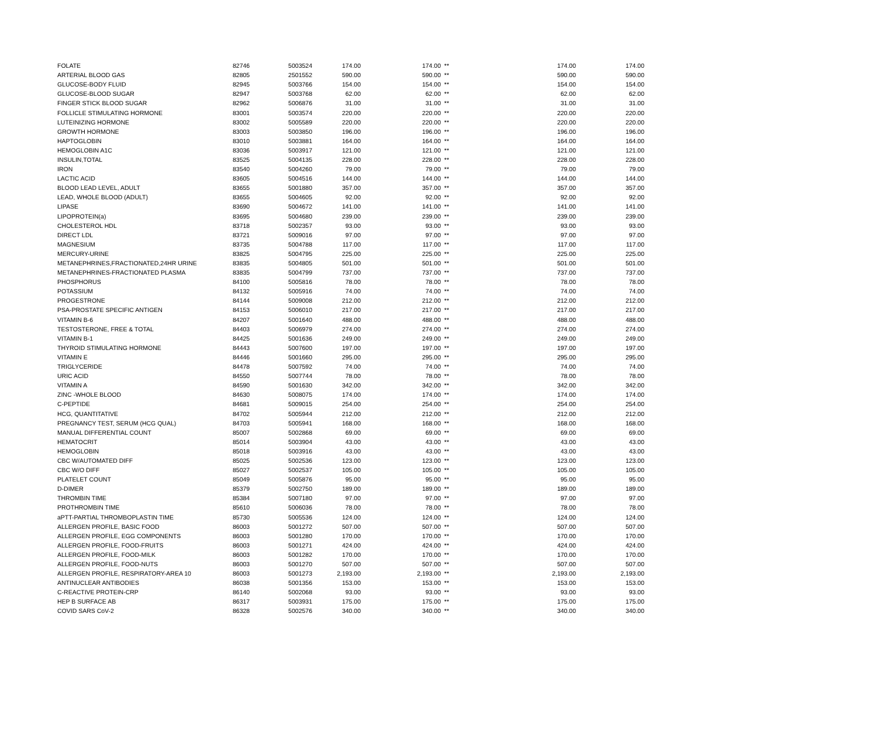| FOLATE | 82746 | 5003524 | 174.00 | 174.00 | ** | 174.00 | 174.00 |
| ARTERIAL BLOOD GAS | 82805 | 2501552 | 590.00 | 590.00 | ** | 590.00 | 590.00 |
| GLUCOSE-BODY FLUID | 82945 | 5003766 | 154.00 | 154.00 | ** | 154.00 | 154.00 |
| GLUCOSE-BLOOD SUGAR | 82947 | 5003768 | 62.00 | 62.00 | ** | 62.00 | 62.00 |
| FINGER STICK BLOOD SUGAR | 82962 | 5006876 | 31.00 | 31.00 | ** | 31.00 | 31.00 |
| FOLLICLE STIMULATING HORMONE | 83001 | 5003574 | 220.00 | 220.00 | ** | 220.00 | 220.00 |
| LUTEINIZING HORMONE | 83002 | 5005589 | 220.00 | 220.00 | ** | 220.00 | 220.00 |
| GROWTH HORMONE | 83003 | 5003850 | 196.00 | 196.00 | ** | 196.00 | 196.00 |
| HAPTOGLOBIN | 83010 | 5003881 | 164.00 | 164.00 | ** | 164.00 | 164.00 |
| HEMOGLOBIN A1C | 83036 | 5003917 | 121.00 | 121.00 | ** | 121.00 | 121.00 |
| INSULIN,TOTAL | 83525 | 5004135 | 228.00 | 228.00 | ** | 228.00 | 228.00 |
| IRON | 83540 | 5004260 | 79.00 | 79.00 | ** | 79.00 | 79.00 |
| LACTIC ACID | 83605 | 5004516 | 144.00 | 144.00 | ** | 144.00 | 144.00 |
| BLOOD LEAD LEVEL, ADULT | 83655 | 5001880 | 357.00 | 357.00 | ** | 357.00 | 357.00 |
| LEAD, WHOLE BLOOD (ADULT) | 83655 | 5004605 | 92.00 | 92.00 | ** | 92.00 | 92.00 |
| LIPASE | 83690 | 5004672 | 141.00 | 141.00 | ** | 141.00 | 141.00 |
| LIPOPROTEIN(a) | 83695 | 5004680 | 239.00 | 239.00 | ** | 239.00 | 239.00 |
| CHOLESTEROL HDL | 83718 | 5002357 | 93.00 | 93.00 | ** | 93.00 | 93.00 |
| DIRECT LDL | 83721 | 5009016 | 97.00 | 97.00 | ** | 97.00 | 97.00 |
| MAGNESIUM | 83735 | 5004788 | 117.00 | 117.00 | ** | 117.00 | 117.00 |
| MERCURY-URINE | 83825 | 5004795 | 225.00 | 225.00 | ** | 225.00 | 225.00 |
| METANEPHRINES,FRACTIONATED,24HR URINE | 83835 | 5004805 | 501.00 | 501.00 | ** | 501.00 | 501.00 |
| METANEPHRINES-FRACTIONATED PLASMA | 83835 | 5004799 | 737.00 | 737.00 | ** | 737.00 | 737.00 |
| PHOSPHORUS | 84100 | 5005816 | 78.00 | 78.00 | ** | 78.00 | 78.00 |
| POTASSIUM | 84132 | 5005916 | 74.00 | 74.00 | ** | 74.00 | 74.00 |
| PROGESTRONE | 84144 | 5009008 | 212.00 | 212.00 | ** | 212.00 | 212.00 |
| PSA-PROSTATE SPECIFIC ANTIGEN | 84153 | 5006010 | 217.00 | 217.00 | ** | 217.00 | 217.00 |
| VITAMIN B-6 | 84207 | 5001640 | 488.00 | 488.00 | ** | 488.00 | 488.00 |
| TESTOSTERONE, FREE & TOTAL | 84403 | 5006979 | 274.00 | 274.00 | ** | 274.00 | 274.00 |
| VITAMIN B-1 | 84425 | 5001636 | 249.00 | 249.00 | ** | 249.00 | 249.00 |
| THYROID STIMULATING HORMONE | 84443 | 5007600 | 197.00 | 197.00 | ** | 197.00 | 197.00 |
| VITAMIN E | 84446 | 5001660 | 295.00 | 295.00 | ** | 295.00 | 295.00 |
| TRIGLYCERIDE | 84478 | 5007592 | 74.00 | 74.00 | ** | 74.00 | 74.00 |
| URIC ACID | 84550 | 5007744 | 78.00 | 78.00 | ** | 78.00 | 78.00 |
| VITAMIN A | 84590 | 5001630 | 342.00 | 342.00 | ** | 342.00 | 342.00 |
| ZINC -WHOLE BLOOD | 84630 | 5008075 | 174.00 | 174.00 | ** | 174.00 | 174.00 |
| C-PEPTIDE | 84681 | 5009015 | 254.00 | 254.00 | ** | 254.00 | 254.00 |
| HCG, QUANTITATIVE | 84702 | 5005944 | 212.00 | 212.00 | ** | 212.00 | 212.00 |
| PREGNANCY TEST, SERUM (HCG QUAL) | 84703 | 5005941 | 168.00 | 168.00 | ** | 168.00 | 168.00 |
| MANUAL DIFFERENTIAL COUNT | 85007 | 5002868 | 69.00 | 69.00 | ** | 69.00 | 69.00 |
| HEMATOCRIT | 85014 | 5003904 | 43.00 | 43.00 | ** | 43.00 | 43.00 |
| HEMOGLOBIN | 85018 | 5003916 | 43.00 | 43.00 | ** | 43.00 | 43.00 |
| CBC W/AUTOMATED DIFF | 85025 | 5002536 | 123.00 | 123.00 | ** | 123.00 | 123.00 |
| CBC W/O DIFF | 85027 | 5002537 | 105.00 | 105.00 | ** | 105.00 | 105.00 |
| PLATELET COUNT | 85049 | 5005876 | 95.00 | 95.00 | ** | 95.00 | 95.00 |
| D-DIMER | 85379 | 5002750 | 189.00 | 189.00 | ** | 189.00 | 189.00 |
| THROMBIN TIME | 85384 | 5007180 | 97.00 | 97.00 | ** | 97.00 | 97.00 |
| PROTHROMBIN TIME | 85610 | 5006036 | 78.00 | 78.00 | ** | 78.00 | 78.00 |
| aPTT-PARTIAL THROMBOPLASTIN TIME | 85730 | 5005536 | 124.00 | 124.00 | ** | 124.00 | 124.00 |
| ALLERGEN PROFILE, BASIC FOOD | 86003 | 5001272 | 507.00 | 507.00 | ** | 507.00 | 507.00 |
| ALLERGEN PROFILE, EGG COMPONENTS | 86003 | 5001280 | 170.00 | 170.00 | ** | 170.00 | 170.00 |
| ALLERGEN PROFILE, FOOD-FRUITS | 86003 | 5001271 | 424.00 | 424.00 | ** | 424.00 | 424.00 |
| ALLERGEN PROFILE, FOOD-MILK | 86003 | 5001282 | 170.00 | 170.00 | ** | 170.00 | 170.00 |
| ALLERGEN PROFILE, FOOD-NUTS | 86003 | 5001270 | 507.00 | 507.00 | ** | 507.00 | 507.00 |
| ALLERGEN PROFILE, RESPIRATORY-AREA 10 | 86003 | 5001273 | 2,193.00 | 2,193.00 | ** | 2,193.00 | 2,193.00 |
| ANTINUCLEAR ANTIBODIES | 86038 | 5001356 | 153.00 | 153.00 | ** | 153.00 | 153.00 |
| C-REACTIVE PROTEIN-CRP | 86140 | 5002068 | 93.00 | 93.00 | ** | 93.00 | 93.00 |
| HEP B SURFACE AB | 86317 | 5003931 | 175.00 | 175.00 | ** | 175.00 | 175.00 |
| COVID SARS CoV-2 | 86328 | 5002576 | 340.00 | 340.00 | ** | 340.00 | 340.00 |